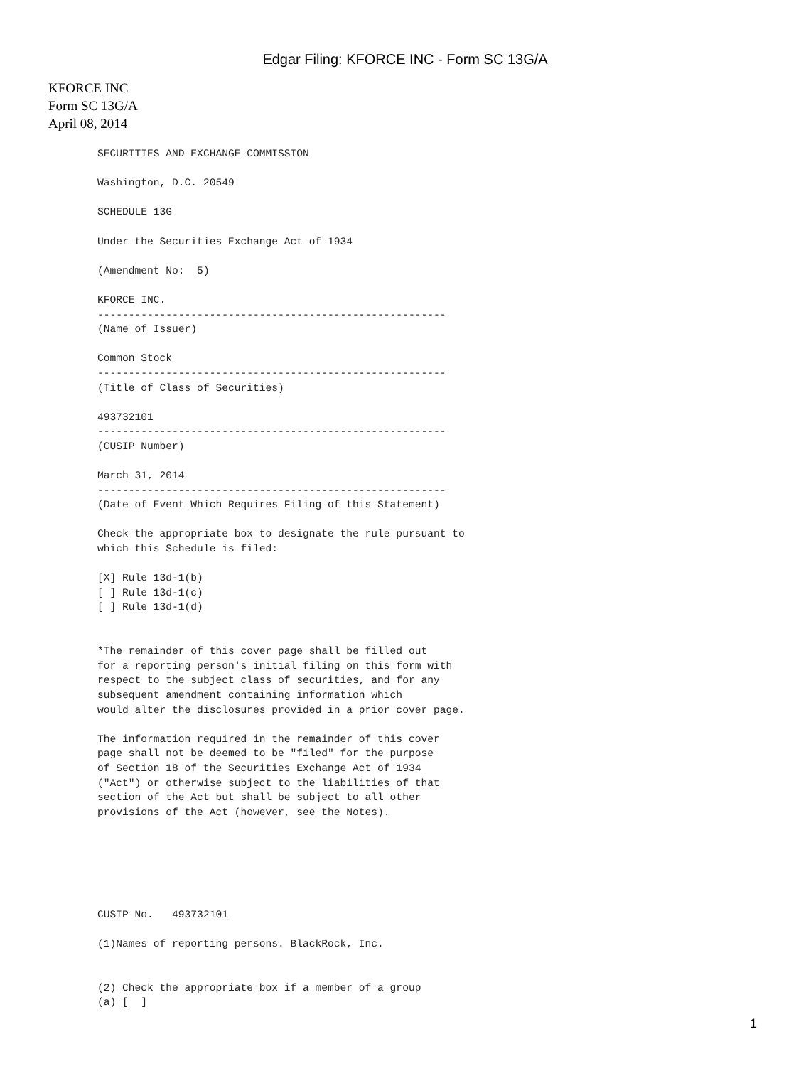Edgar Filing: KFORCE INC - Form SC 13G/A
KFORCE INC
Form SC 13G/A
April 08, 2014
SECURITIES AND EXCHANGE COMMISSION

Washington, D.C. 20549

SCHEDULE 13G

Under the Securities Exchange Act of 1934

(Amendment No:  5)

KFORCE INC.
--------------------------------------------------------
(Name of Issuer)

Common Stock
--------------------------------------------------------
(Title of Class of Securities)

493732101
--------------------------------------------------------
(CUSIP Number)

March 31, 2014
--------------------------------------------------------
(Date of Event Which Requires Filing of this Statement)

Check the appropriate box to designate the rule pursuant to
which this Schedule is filed:

[X] Rule 13d-1(b)
[ ] Rule 13d-1(c)
[ ] Rule 13d-1(d)


*The remainder of this cover page shall be filled out
for a reporting person's initial filing on this form with
respect to the subject class of securities, and for any
subsequent amendment containing information which
would alter the disclosures provided in a prior cover page.

The information required in the remainder of this cover
page shall not be deemed to be "filed" for the purpose
of Section 18 of the Securities Exchange Act of 1934
("Act") or otherwise subject to the liabilities of that
section of the Act but shall be subject to all other
provisions of the Act (however, see the Notes).






CUSIP No.   493732101

(1)Names of reporting persons. BlackRock, Inc.


(2) Check the appropriate box if a member of a group
(a) [  ]
1